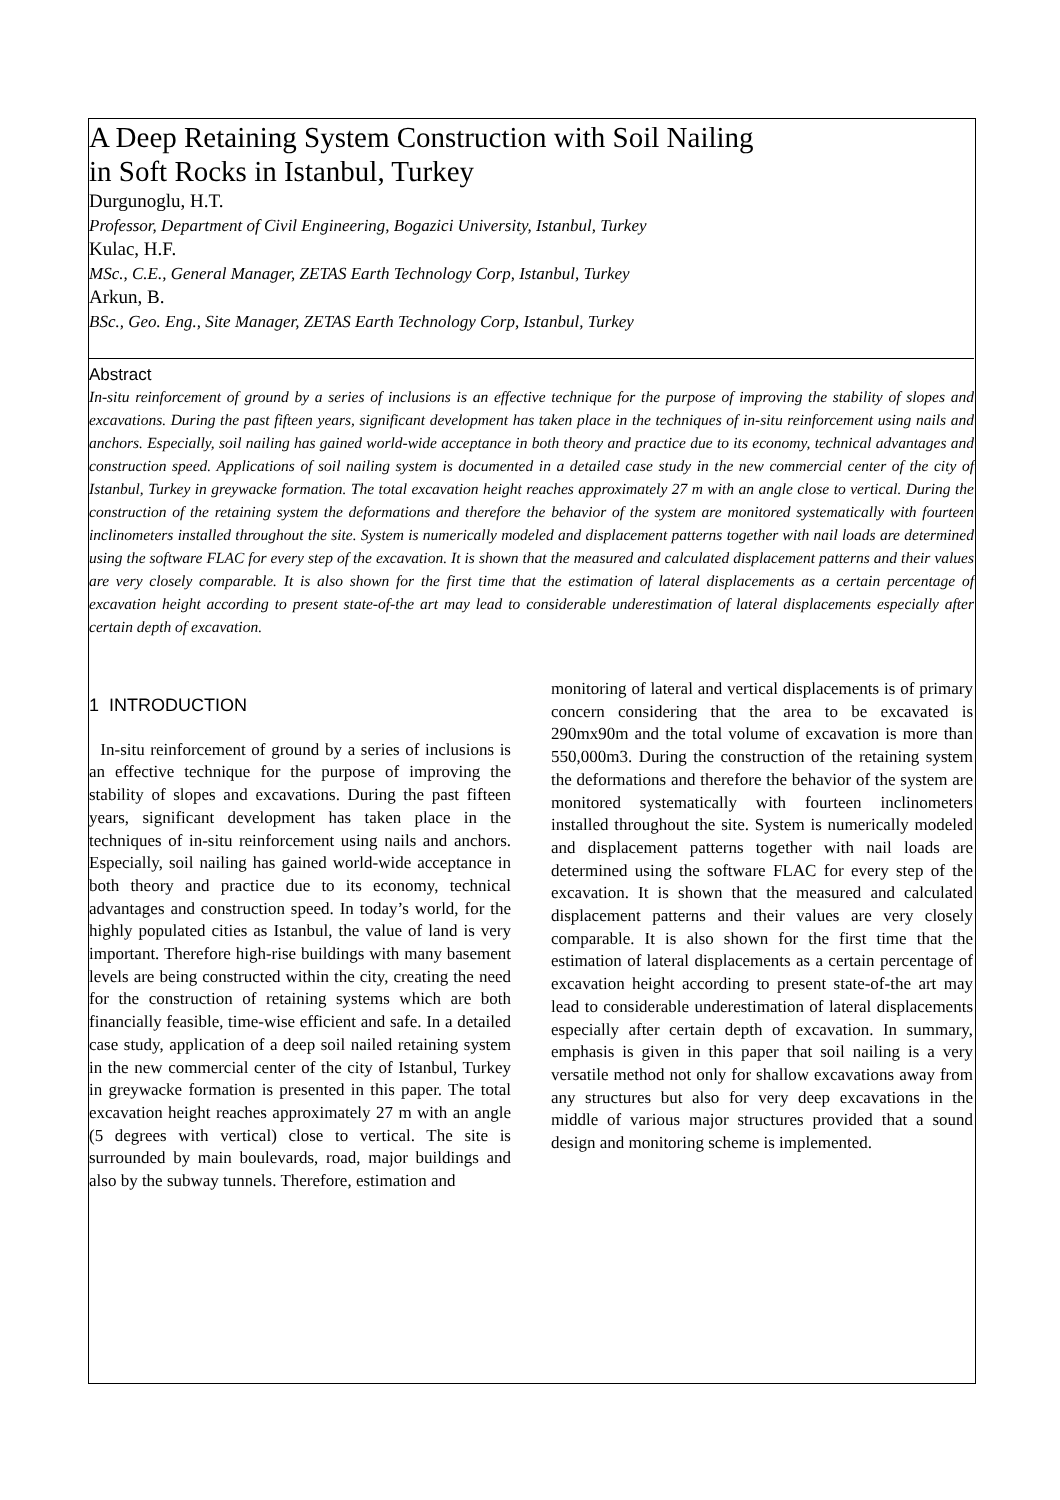A Deep Retaining System Construction with Soil Nailing
in Soft Rocks in Istanbul, Turkey
Durgunoglu, H.T.
Professor, Department of Civil Engineering, Bogazici University, Istanbul, Turkey
Kulac, H.F.
MSc., C.E., General Manager, ZETAS Earth Technology Corp, Istanbul, Turkey
Arkun, B.
BSc., Geo. Eng., Site Manager, ZETAS Earth Technology Corp, Istanbul, Turkey
Abstract
In-situ reinforcement of ground by a series of inclusions is an effective technique for the purpose of improving the stability of slopes and excavations. During the past fifteen years, significant development has taken place in the techniques of in-situ reinforcement using nails and anchors. Especially, soil nailing has gained world-wide acceptance in both theory and practice due to its economy, technical advantages and construction speed. Applications of soil nailing system is documented in a detailed case study in the new commercial center of the city of Istanbul, Turkey in greywacke formation. The total excavation height reaches approximately 27 m with an angle close to vertical. During the construction of the retaining system the deformations and therefore the behavior of the system are monitored systematically with fourteen inclinometers installed throughout the site. System is numerically modeled and displacement patterns together with nail loads are determined using the software FLAC for every step of the excavation. It is shown that the measured and calculated displacement patterns and their values are very closely comparable. It is also shown for the first time that the estimation of lateral displacements as a certain percentage of excavation height according to present state-of-the art may lead to considerable underestimation of lateral displacements especially after certain depth of excavation.
1 INTRODUCTION
In-situ reinforcement of ground by a series of inclusions is an effective technique for the purpose of improving the stability of slopes and excavations. During the past fifteen years, significant development has taken place in the techniques of in-situ reinforcement using nails and anchors. Especially, soil nailing has gained world-wide acceptance in both theory and practice due to its economy, technical advantages and construction speed. In today’s world, for the highly populated cities as Istanbul, the value of land is very important. Therefore high-rise buildings with many basement levels are being constructed within the city, creating the need for the construction of retaining systems which are both financially feasible, time-wise efficient and safe. In a detailed case study, application of a deep soil nailed retaining system in the new commercial center of the city of Istanbul, Turkey in greywacke formation is presented in this paper. The total excavation height reaches approximately 27 m with an angle (5 degrees with vertical) close to vertical. The site is surrounded by main boulevards, road, major buildings and also by the subway tunnels. Therefore, estimation and
monitoring of lateral and vertical displacements is of primary concern considering that the area to be excavated is 290mx90m and the total volume of excavation is more than 550,000m3. During the construction of the retaining system the deformations and therefore the behavior of the system are monitored systematically with fourteen inclinometers installed throughout the site. System is numerically modeled and displacement patterns together with nail loads are determined using the software FLAC for every step of the excavation. It is shown that the measured and calculated displacement patterns and their values are very closely comparable. It is also shown for the first time that the estimation of lateral displacements as a certain percentage of excavation height according to present state-of-the art may lead to considerable underestimation of lateral displacements especially after certain depth of excavation. In summary, emphasis is given in this paper that soil nailing is a very versatile method not only for shallow excavations away from any structures but also for very deep excavations in the middle of various major structures provided that a sound design and monitoring scheme is implemented.